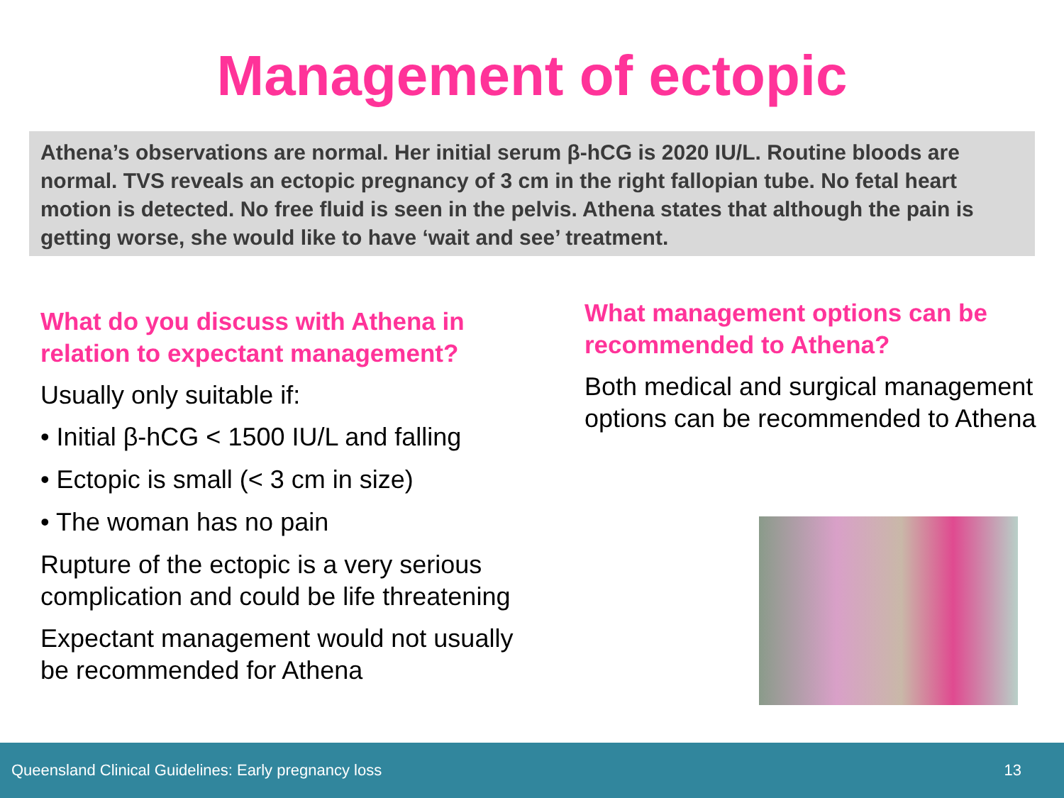Management of ectopic
Athena’s observations are normal. Her initial serum β-hCG is 2020 IU/L. Routine bloods are normal. TVS reveals an ectopic pregnancy of 3 cm in the right fallopian tube. No fetal heart motion is detected. No free fluid is seen in the pelvis. Athena states that although the pain is getting worse, she would like to have ‘wait and see’ treatment.
What do you discuss with Athena in relation to expectant management?
Usually only suitable if:
• Initial β-hCG < 1500 IU/L and falling
• Ectopic is small (< 3 cm in size)
• The woman has no pain
Rupture of the ectopic is a very serious complication and could be life threatening
Expectant management would not usually be recommended for Athena
What management options can be recommended to Athena?
Both medical and surgical management options can be recommended to Athena
Queensland Clinical Guidelines: Early pregnancy loss 13